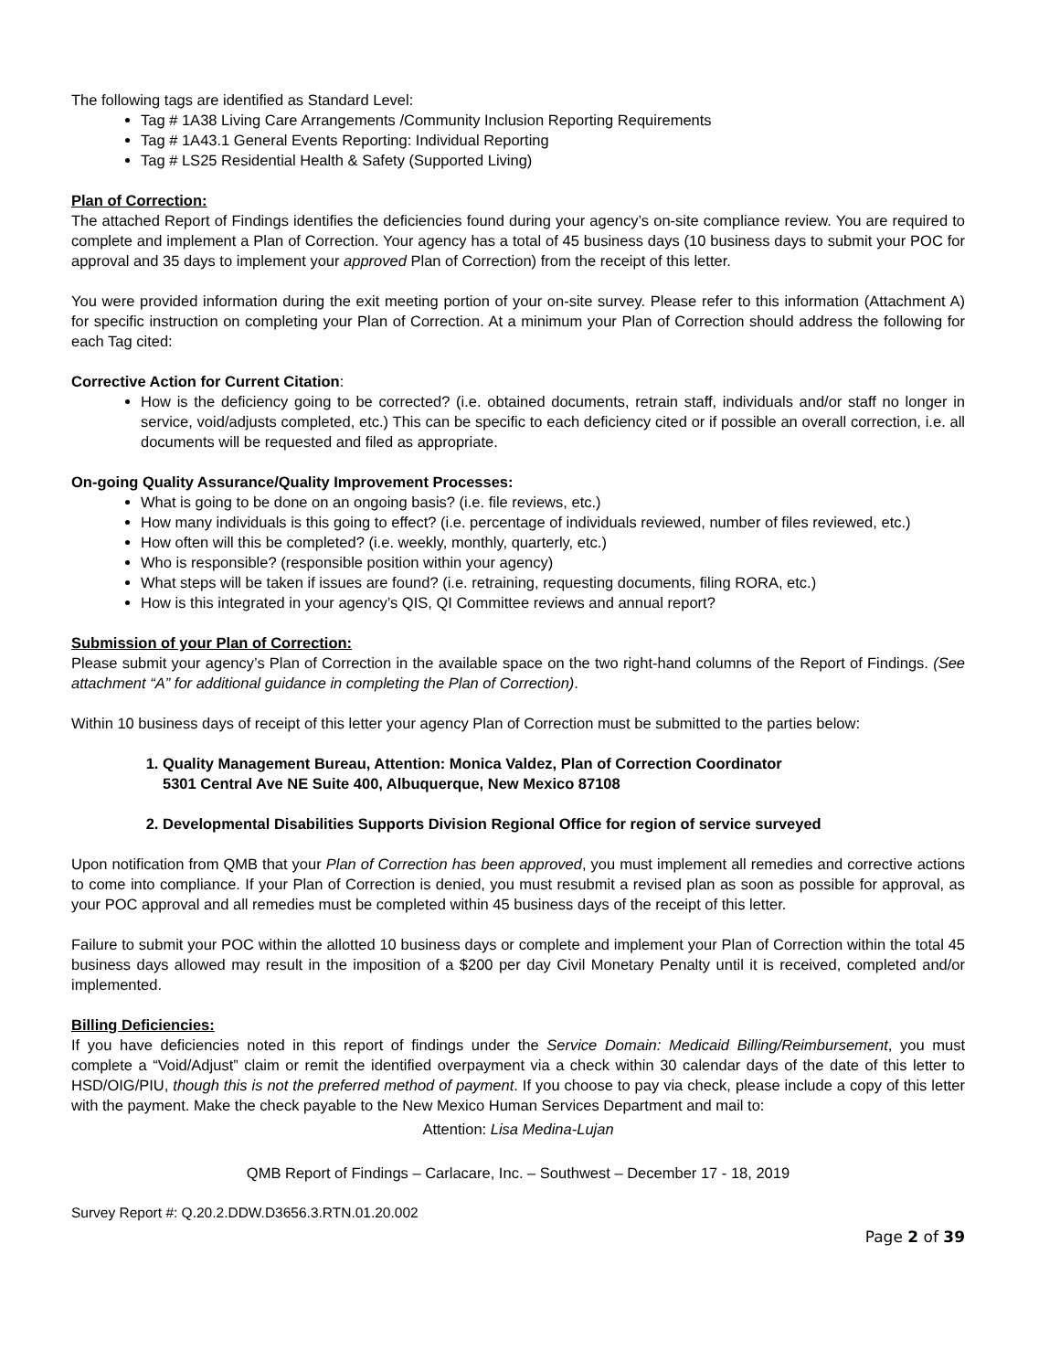The following tags are identified as Standard Level:
Tag # 1A38 Living Care Arrangements /Community Inclusion Reporting Requirements
Tag # 1A43.1 General Events Reporting: Individual Reporting
Tag # LS25 Residential Health & Safety (Supported Living)
Plan of Correction:
The attached Report of Findings identifies the deficiencies found during your agency’s on-site compliance review. You are required to complete and implement a Plan of Correction. Your agency has a total of 45 business days (10 business days to submit your POC for approval and 35 days to implement your approved Plan of Correction) from the receipt of this letter.
You were provided information during the exit meeting portion of your on-site survey. Please refer to this information (Attachment A) for specific instruction on completing your Plan of Correction. At a minimum your Plan of Correction should address the following for each Tag cited:
Corrective Action for Current Citation:
How is the deficiency going to be corrected? (i.e. obtained documents, retrain staff, individuals and/or staff no longer in service, void/adjusts completed, etc.) This can be specific to each deficiency cited or if possible an overall correction, i.e. all documents will be requested and filed as appropriate.
On-going Quality Assurance/Quality Improvement Processes:
What is going to be done on an ongoing basis? (i.e. file reviews, etc.)
How many individuals is this going to effect? (i.e. percentage of individuals reviewed, number of files reviewed, etc.)
How often will this be completed? (i.e. weekly, monthly, quarterly, etc.)
Who is responsible? (responsible position within your agency)
What steps will be taken if issues are found? (i.e. retraining, requesting documents, filing RORA, etc.)
How is this integrated in your agency’s QIS, QI Committee reviews and annual report?
Submission of your Plan of Correction:
Please submit your agency’s Plan of Correction in the available space on the two right-hand columns of the Report of Findings. (See attachment “A” for additional guidance in completing the Plan of Correction).
Within 10 business days of receipt of this letter your agency Plan of Correction must be submitted to the parties below:
1. Quality Management Bureau, Attention: Monica Valdez, Plan of Correction Coordinator
5301 Central Ave NE Suite 400, Albuquerque, New Mexico 87108
2. Developmental Disabilities Supports Division Regional Office for region of service surveyed
Upon notification from QMB that your Plan of Correction has been approved, you must implement all remedies and corrective actions to come into compliance. If your Plan of Correction is denied, you must resubmit a revised plan as soon as possible for approval, as your POC approval and all remedies must be completed within 45 business days of the receipt of this letter.
Failure to submit your POC within the allotted 10 business days or complete and implement your Plan of Correction within the total 45 business days allowed may result in the imposition of a $200 per day Civil Monetary Penalty until it is received, completed and/or implemented.
Billing Deficiencies:
If you have deficiencies noted in this report of findings under the Service Domain: Medicaid Billing/Reimbursement, you must complete a “Void/Adjust” claim or remit the identified overpayment via a check within 30 calendar days of the date of this letter to HSD/OIG/PIU, though this is not the preferred method of payment. If you choose to pay via check, please include a copy of this letter with the payment. Make the check payable to the New Mexico Human Services Department and mail to:
Attention: Lisa Medina-Lujan
QMB Report of Findings – Carlacare, Inc. – Southwest – December 17 - 18, 2019
Survey Report #: Q.20.2.DDW.D3656.3.RTN.01.20.002
Page 2 of 39